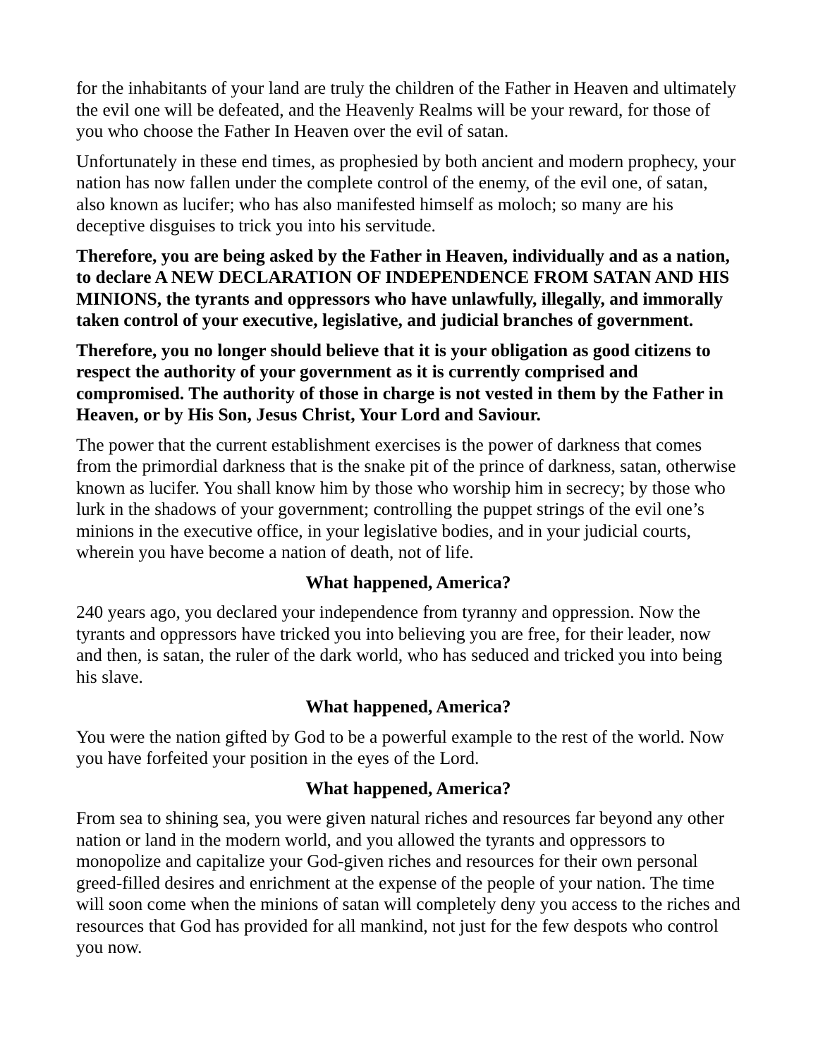for the inhabitants of your land are truly the children of the Father in Heaven and ultimately the evil one will be defeated, and the Heavenly Realms will be your reward, for those of you who choose the Father In Heaven over the evil of satan.
Unfortunately in these end times, as prophesied by both ancient and modern prophecy, your nation has now fallen under the complete control of the enemy, of the evil one, of satan, also known as lucifer; who has also manifested himself as moloch; so many are his deceptive disguises to trick you into his servitude.
Therefore, you are being asked by the Father in Heaven, individually and as a nation, to declare A NEW DECLARATION OF INDEPENDENCE FROM SATAN AND HIS MINIONS, the tyrants and oppressors who have unlawfully, illegally, and immorally taken control of your executive, legislative, and judicial branches of government.
Therefore, you no longer should believe that it is your obligation as good citizens to respect the authority of your government as it is currently comprised and compromised. The authority of those in charge is not vested in them by the Father in Heaven, or by His Son, Jesus Christ, Your Lord and Saviour.
The power that the current establishment exercises is the power of darkness that comes from the primordial darkness that is the snake pit of the prince of darkness, satan, otherwise known as lucifer. You shall know him by those who worship him in secrecy; by those who lurk in the shadows of your government; controlling the puppet strings of the evil one’s minions in the executive office, in your legislative bodies, and in your judicial courts, wherein you have become a nation of death, not of life.
What happened, America?
240 years ago, you declared your independence from tyranny and oppression. Now the tyrants and oppressors have tricked you into believing you are free, for their leader, now and then, is satan, the ruler of the dark world, who has seduced and tricked you into being his slave.
What happened, America?
You were the nation gifted by God to be a powerful example to the rest of the world. Now you have forfeited your position in the eyes of the Lord.
What happened, America?
From sea to shining sea, you were given natural riches and resources far beyond any other nation or land in the modern world, and you allowed the tyrants and oppressors to monopolize and capitalize your God-given riches and resources for their own personal greed-filled desires and enrichment at the expense of the people of your nation. The time will soon come when the minions of satan will completely deny you access to the riches and resources that God has provided for all mankind, not just for the few despots who control you now.